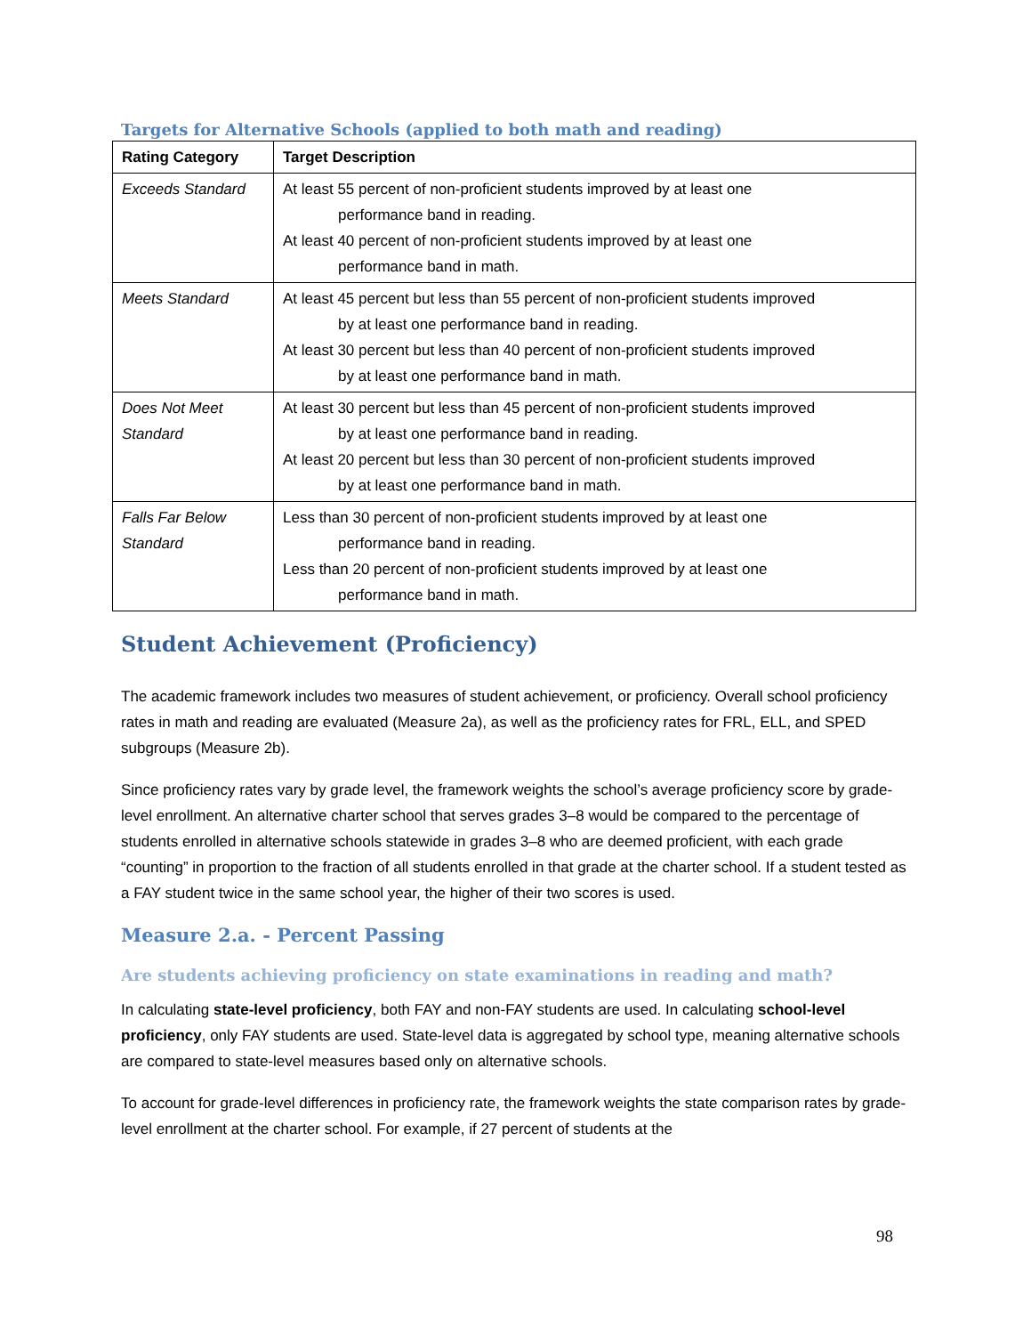Targets for Alternative Schools (applied to both math and reading)
| Rating Category | Target Description |
| --- | --- |
| Exceeds Standard | At least 55 percent of non-proficient students improved by at least one performance band in reading. At least 40 percent of non-proficient students improved by at least one performance band in math. |
| Meets Standard | At least 45 percent but less than 55 percent of non-proficient students improved by at least one performance band in reading. At least 30 percent but less than 40 percent of non-proficient students improved by at least one performance band in math. |
| Does Not Meet Standard | At least 30 percent but less than 45 percent of non-proficient students improved by at least one performance band in reading. At least 20 percent but less than 30 percent of non-proficient students improved by at least one performance band in math. |
| Falls Far Below Standard | Less than 30 percent of non-proficient students improved by at least one performance band in reading. Less than 20 percent of non-proficient students improved by at least one performance band in math. |
Student Achievement (Proficiency)
The academic framework includes two measures of student achievement, or proficiency. Overall school proficiency rates in math and reading are evaluated (Measure 2a), as well as the proficiency rates for FRL, ELL, and SPED subgroups (Measure 2b).
Since proficiency rates vary by grade level, the framework weights the school’s average proficiency score by grade-level enrollment. An alternative charter school that serves grades 3–8 would be compared to the percentage of students enrolled in alternative schools statewide in grades 3–8 who are deemed proficient, with each grade “counting” in proportion to the fraction of all students enrolled in that grade at the charter school. If a student tested as a FAY student twice in the same school year, the higher of their two scores is used.
Measure 2.a. - Percent Passing
Are students achieving proficiency on state examinations in reading and math?
In calculating state-level proficiency, both FAY and non-FAY students are used. In calculating school-level proficiency, only FAY students are used. State-level data is aggregated by school type, meaning alternative schools are compared to state-level measures based only on alternative schools.
To account for grade-level differences in proficiency rate, the framework weights the state comparison rates by grade-level enrollment at the charter school. For example, if 27 percent of students at the
98